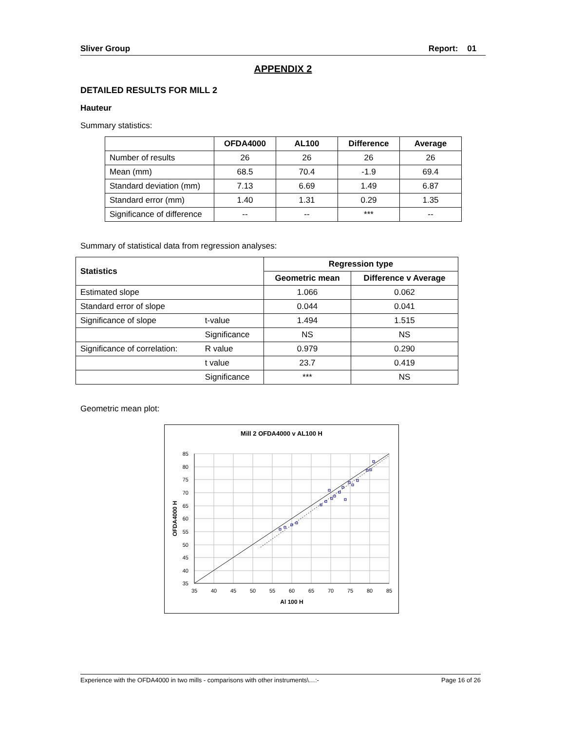Sliver Group Report: 01
APPENDIX 2
DETAILED RESULTS FOR MILL 2
Hauteur
Summary statistics:
| | OFDA4000 | AL100 | Difference | Average |
| --- | --- | --- | --- | --- |
| Number of results | 26 | 26 | 26 | 26 |
| Mean (mm) | 68.5 | 70.4 | -1.9 | 69.4 |
| Standard deviation (mm) | 7.13 | 6.69 | 1.49 | 6.87 |
| Standard error (mm) | 1.40 | 1.31 | 0.29 | 1.35 |
| Significance of difference | -- | -- | *** | -- |
Summary of statistical data from regression analyses:
| Statistics | | Regression type | |
| --- | --- | --- | --- |
| | | Geometric mean | Difference v Average |
| Estimated slope | | 1.066 | 0.062 |
| Standard error of slope | | 0.044 | 0.041 |
| Significance of slope | t-value | 1.494 | 1.515 |
| | Significance | NS | NS |
| Significance of correlation: | R value | 0.979 | 0.290 |
| | t value | 23.7 | 0.419 |
| | Significance | *** | NS |
Geometric mean plot:
Mill 2 OFDA4000 v AL100 H
85
80
75
70
65
60
55
50
45
40
35
35
40
45
50
55
60
65
70
75
80
85
Al 100 H
OFDA4000 H
Experience with the OFDA4000 in two mills - comparisons with other instruments\…:- Page 16 of 26